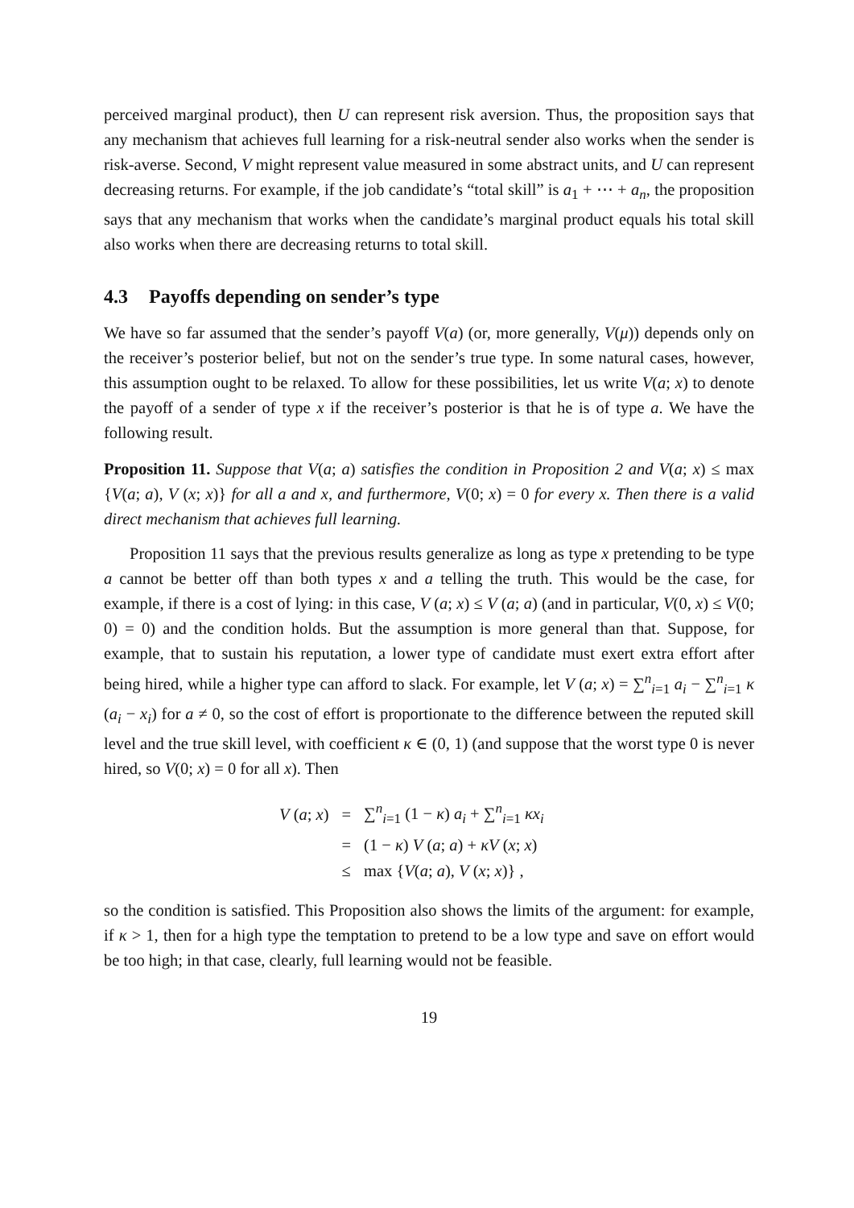perceived marginal product), then U can represent risk aversion. Thus, the proposition says that any mechanism that achieves full learning for a risk-neutral sender also works when the sender is risk-averse. Second, V might represent value measured in some abstract units, and U can represent decreasing returns. For example, if the job candidate’s “total skill” is a<sub>1</sub> + ⋯ + a<sub>n</sub>, the proposition says that any mechanism that works when the candidate’s marginal product equals his total skill also works when there are decreasing returns to total skill.
4.3 Payoffs depending on sender’s type
We have so far assumed that the sender’s payoff V(a) (or, more generally, V(μ)) depends only on the receiver’s posterior belief, but not on the sender’s true type. In some natural cases, however, this assumption ought to be relaxed. To allow for these possibilities, let us write V(a; x) to denote the payoff of a sender of type x if the receiver’s posterior is that he is of type a. We have the following result.
Proposition 11. Suppose that V(a; a) satisfies the condition in Proposition 2 and V(a; x) ≤ max {V(a; a), V (x; x)} for all a and x, and furthermore, V(0; x) = 0 for every x. Then there is a valid direct mechanism that achieves full learning.
Proposition 11 says that the previous results generalize as long as type x pretending to be type a cannot be better off than both types x and a telling the truth. This would be the case, for example, if there is a cost of lying: in this case, V (a; x) ≤ V (a; a) (and in particular, V(0, x) ≤ V(0; 0) = 0) and the condition holds. But the assumption is more general than that. Suppose, for example, that to sustain his reputation, a lower type of candidate must exert extra effort after being hired, while a higher type can afford to slack. For example, let V (a; x) = ∑<sup>n</sup><sub>i=1</sub> a<sub>i</sub> − ∑<sup>n</sup><sub>i=1</sub> κ (a<sub>i</sub> − x<sub>i</sub>) for a ≠ 0, so the cost of effort is proportionate to the difference between the reputed skill level and the true skill level, with coefficient κ ∈ (0, 1) (and suppose that the worst type 0 is never hired, so V(0; x) = 0 for all x). Then
| V ( a ; x ) | = | ∑<sup>n</sup><sub>i=1</sub> (1 − κ ) a<sub>i</sub> + ∑<sup>n</sup><sub>i=1</sub> κx<sub>i</sub> |
| | = | (1 − κ ) V ( a ; a ) + κV ( x ; x ) |
| | ≤ | max { V ( a ; a ), V ( x ; x )} , |
so the condition is satisfied. This Proposition also shows the limits of the argument: for example, if κ > 1, then for a high type the temptation to pretend to be a low type and save on effort would be too high; in that case, clearly, full learning would not be feasible.
19